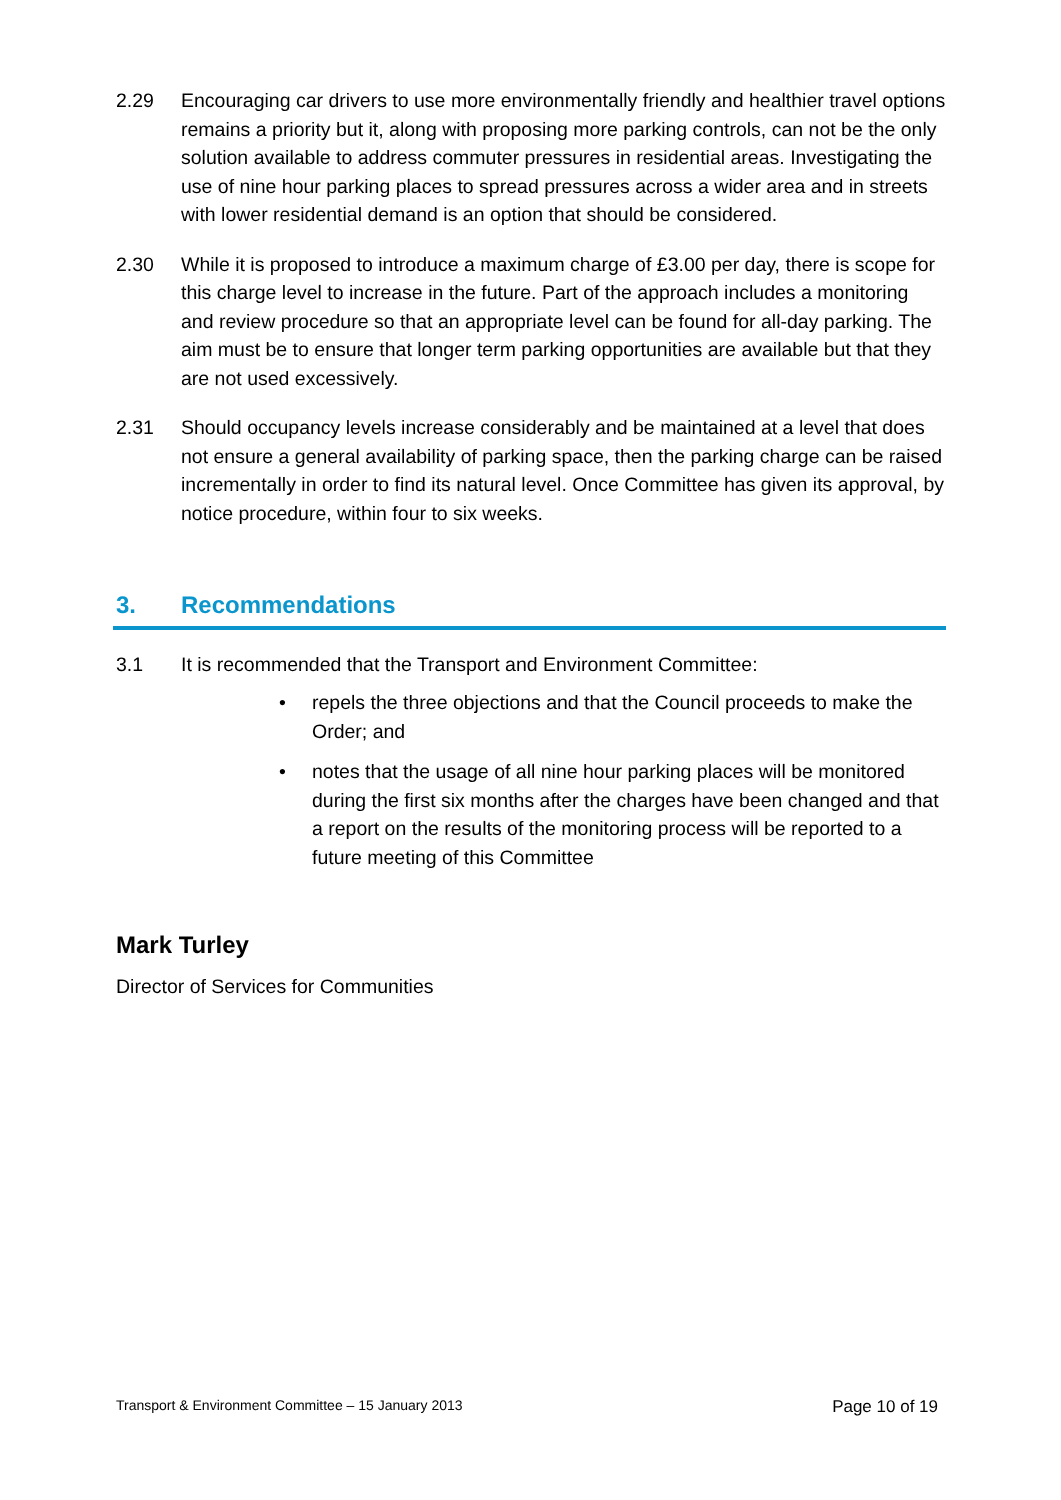2.29 Encouraging car drivers to use more environmentally friendly and healthier travel options remains a priority but it, along with proposing more parking controls, can not be the only solution available to address commuter pressures in residential areas. Investigating the use of nine hour parking places to spread pressures across a wider area and in streets with lower residential demand is an option that should be considered.
2.30 While it is proposed to introduce a maximum charge of £3.00 per day, there is scope for this charge level to increase in the future. Part of the approach includes a monitoring and review procedure so that an appropriate level can be found for all-day parking. The aim must be to ensure that longer term parking opportunities are available but that they are not used excessively.
2.31 Should occupancy levels increase considerably and be maintained at a level that does not ensure a general availability of parking space, then the parking charge can be raised incrementally in order to find its natural level. Once Committee has given its approval, by notice procedure, within four to six weeks.
3. Recommendations
3.1 It is recommended that the Transport and Environment Committee:
• repels the three objections and that the Council proceeds to make the Order; and
• notes that the usage of all nine hour parking places will be monitored during the first six months after the charges have been changed and that a report on the results of the monitoring process will be reported to a future meeting of this Committee
Mark Turley
Director of Services for Communities
Transport & Environment Committee – 15 January 2013 Page 10 of 19